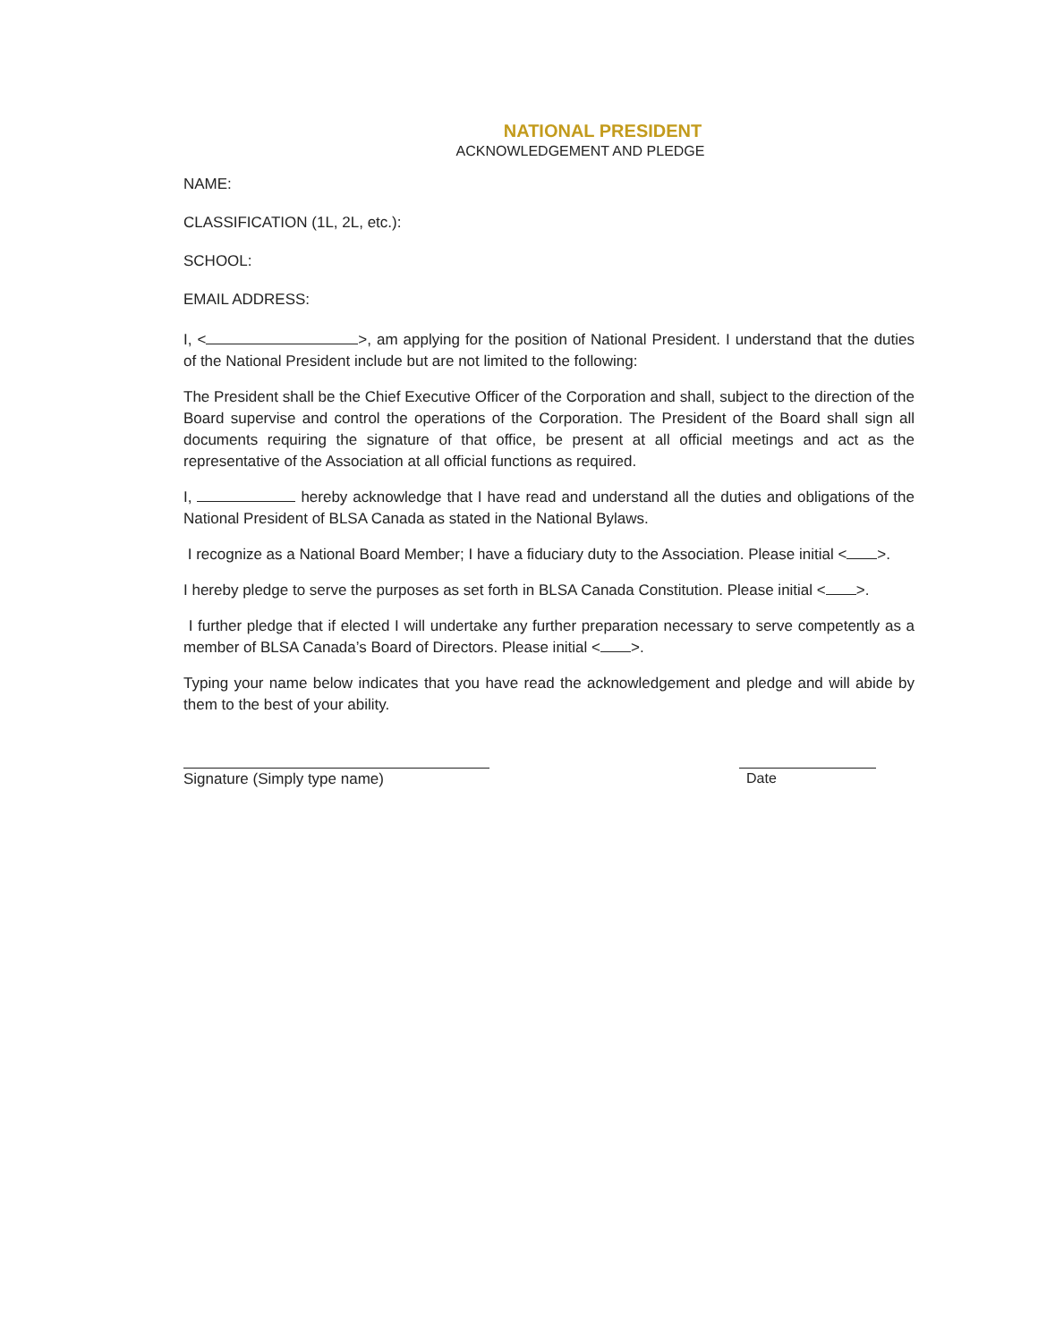NATIONAL PRESIDENT
ACKNOWLEDGEMENT AND PLEDGE
NAME:
CLASSIFICATION (1L, 2L, etc.):
SCHOOL:
EMAIL ADDRESS:
I, < >, am applying for the position of National President. I understand that the duties of the National President include but are not limited to the following:
The President shall be the Chief Executive Officer of the Corporation and shall, subject to the direction of the Board supervise and control the operations of the Corporation. The President of the Board shall sign all documents requiring the signature of that office, be present at all official meetings and act as the representative of the Association at all official functions as required.
I, hereby acknowledge that I have read and understand all the duties and obligations of the National President of BLSA Canada as stated in the National Bylaws.
I recognize as a National Board Member; I have a fiduciary duty to the Association. Please initial < >.
I hereby pledge to serve the purposes as set forth in BLSA Canada Constitution. Please initial < >.
I further pledge that if elected I will undertake any further preparation necessary to serve competently as a member of BLSA Canada’s Board of Directors. Please initial < >.
Typing your name below indicates that you have read the acknowledgement and pledge and will abide by them to the best of your ability.
Signature (Simply type name) Date